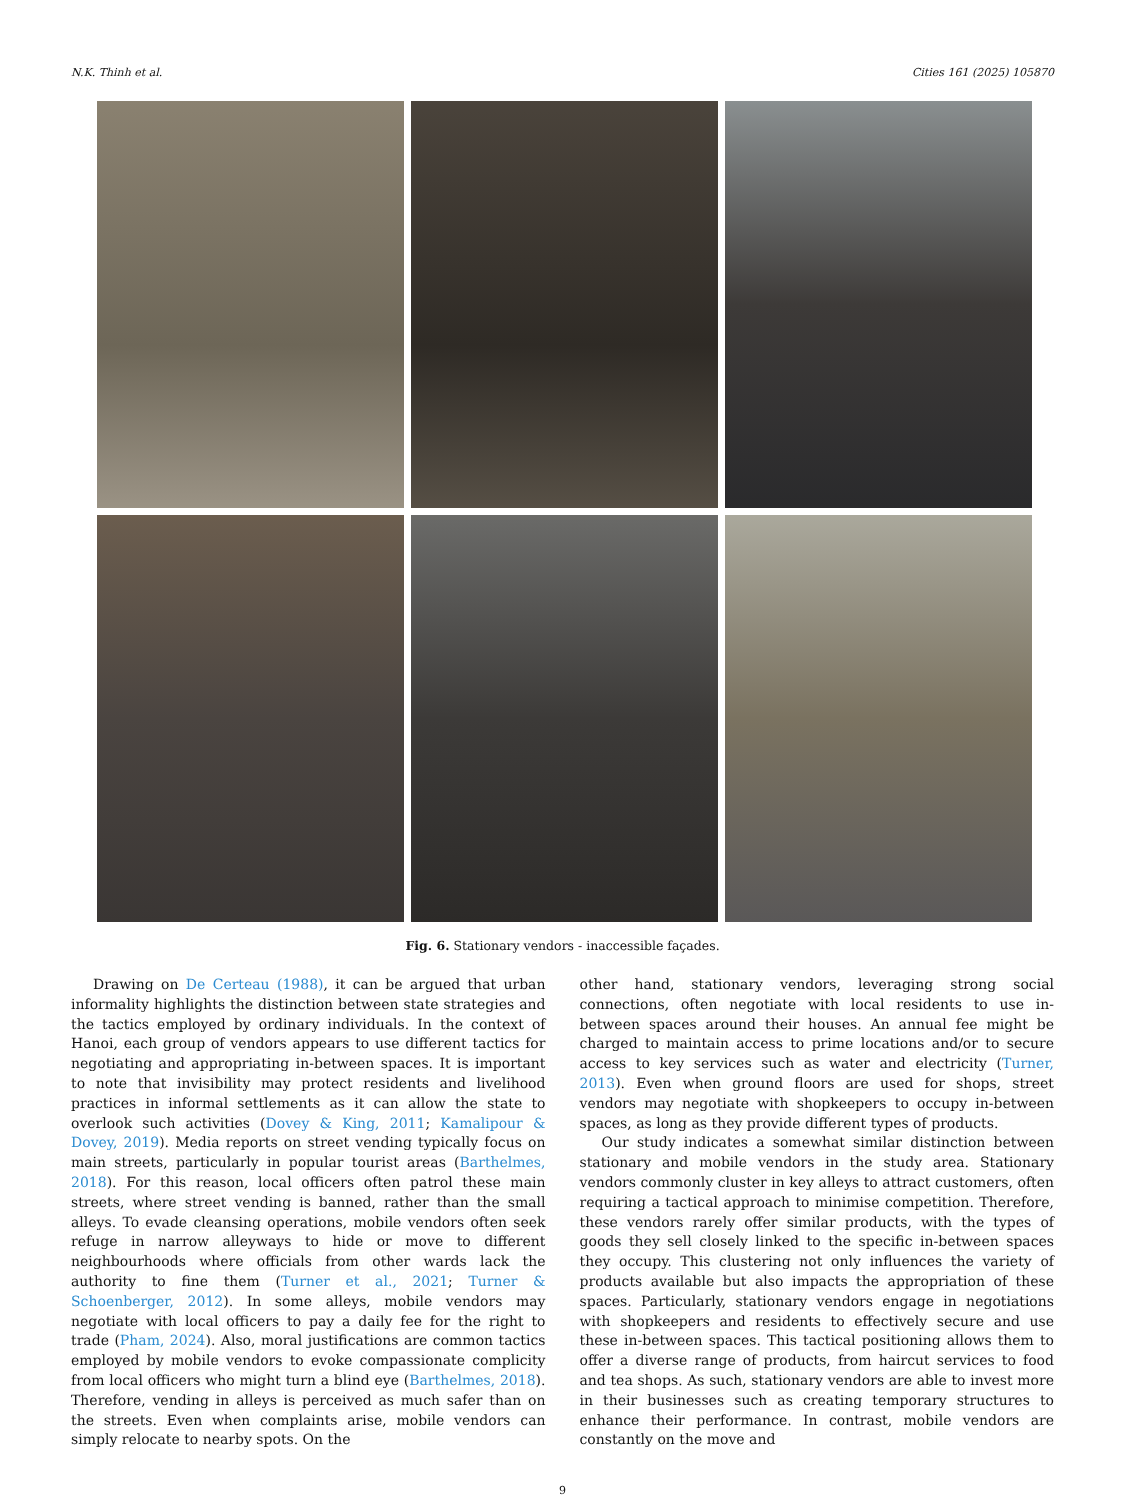N.K. Thinh et al. Cities 161 (2025) 105870
Fig. 6. Stationary vendors - inaccessible façades.
Drawing on De Certeau (1988), it can be argued that urban informality highlights the distinction between state strategies and the tactics employed by ordinary individuals. In the context of Hanoi, each group of vendors appears to use different tactics for negotiating and appropriating in-between spaces. It is important to note that invisibility may protect residents and livelihood practices in informal settlements as it can allow the state to overlook such activities (Dovey & King, 2011; Kamalipour & Dovey, 2019). Media reports on street vending typically focus on main streets, particularly in popular tourist areas (Barthelmes, 2018). For this reason, local officers often patrol these main streets, where street vending is banned, rather than the small alleys. To evade cleansing operations, mobile vendors often seek refuge in narrow alleyways to hide or move to different neighbourhoods where officials from other wards lack the authority to fine them (Turner et al., 2021; Turner & Schoenberger, 2012). In some alleys, mobile vendors may negotiate with local officers to pay a daily fee for the right to trade (Pham, 2024). Also, moral justifications are common tactics employed by mobile vendors to evoke compassionate complicity from local officers who might turn a blind eye (Barthelmes, 2018). Therefore, vending in alleys is perceived as much safer than on the streets. Even when complaints arise, mobile vendors can simply relocate to nearby spots. On the
other hand, stationary vendors, leveraging strong social connections, often negotiate with local residents to use in-between spaces around their houses. An annual fee might be charged to maintain access to prime locations and/or to secure access to key services such as water and electricity (Turner, 2013). Even when ground floors are used for shops, street vendors may negotiate with shopkeepers to occupy in-between spaces, as long as they provide different types of products.
Our study indicates a somewhat similar distinction between stationary and mobile vendors in the study area. Stationary vendors commonly cluster in key alleys to attract customers, often requiring a tactical approach to minimise competition. Therefore, these vendors rarely offer similar products, with the types of goods they sell closely linked to the specific in-between spaces they occupy. This clustering not only influences the variety of products available but also impacts the appropriation of these spaces. Particularly, stationary vendors engage in negotiations with shopkeepers and residents to effectively secure and use these in-between spaces. This tactical positioning allows them to offer a diverse range of products, from haircut services to food and tea shops. As such, stationary vendors are able to invest more in their businesses such as creating temporary structures to enhance their performance. In contrast, mobile vendors are constantly on the move and
9